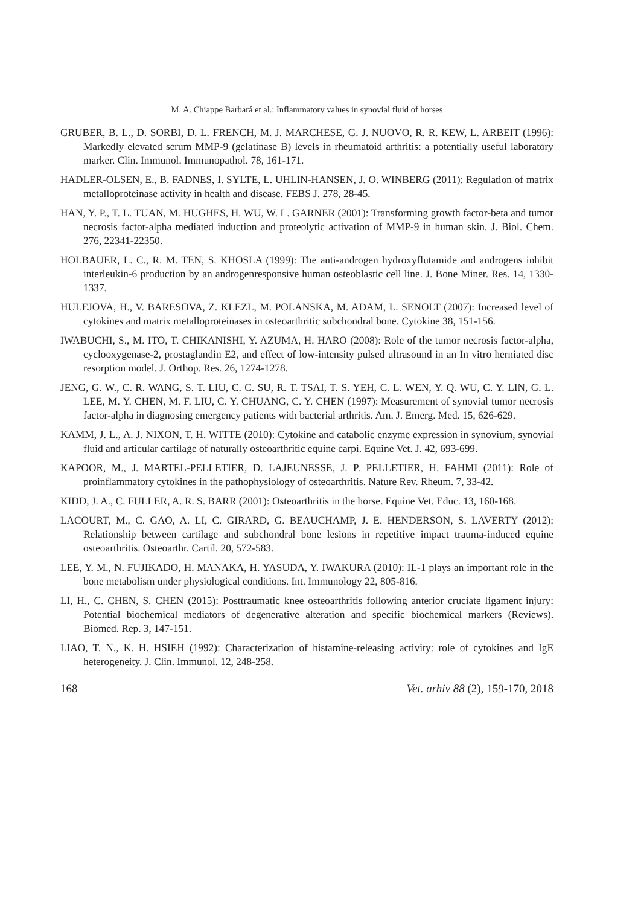M. A. Chiappe Barbará et al.: Inflammatory values in synovial fluid of horses
GRUBER, B. L., D. SORBI, D. L. FRENCH, M. J. MARCHESE, G. J. NUOVO, R. R. KEW, L. ARBEIT (1996): Markedly elevated serum MMP-9 (gelatinase B) levels in rheumatoid arthritis: a potentially useful laboratory marker. Clin. Immunol. Immunopathol. 78, 161-171.
HADLER-OLSEN, E., B. FADNES, I. SYLTE, L. UHLIN-HANSEN, J. O. WINBERG (2011): Regulation of matrix metalloproteinase activity in health and disease. FEBS J. 278, 28-45.
HAN, Y. P., T. L. TUAN, M. HUGHES, H. WU, W. L. GARNER (2001): Transforming growth factor-beta and tumor necrosis factor-alpha mediated induction and proteolytic activation of MMP-9 in human skin. J. Biol. Chem. 276, 22341-22350.
HOLBAUER, L. C., R. M. TEN, S. KHOSLA (1999): The anti-androgen hydroxyflutamide and androgens inhibit interleukin-6 production by an androgenresponsive human osteoblastic cell line. J. Bone Miner. Res. 14, 1330-1337.
HULEJOVA, H., V. BARESOVA, Z. KLEZL, M. POLANSKA, M. ADAM, L. SENOLT (2007): Increased level of cytokines and matrix metalloproteinases in osteoarthritic subchondral bone. Cytokine 38, 151-156.
IWABUCHI, S., M. ITO, T. CHIKANISHI, Y. AZUMA, H. HARO (2008): Role of the tumor necrosis factor-alpha, cyclooxygenase-2, prostaglandin E2, and effect of low-intensity pulsed ultrasound in an In vitro herniated disc resorption model. J. Orthop. Res. 26, 1274-1278.
JENG, G. W., C. R. WANG, S. T. LIU, C. C. SU, R. T. TSAI, T. S. YEH, C. L. WEN, Y. Q. WU, C. Y. LIN, G. L. LEE, M. Y. CHEN, M. F. LIU, C. Y. CHUANG, C. Y. CHEN (1997): Measurement of synovial tumor necrosis factor-alpha in diagnosing emergency patients with bacterial arthritis. Am. J. Emerg. Med. 15, 626-629.
KAMM, J. L., A. J. NIXON, T. H. WITTE (2010): Cytokine and catabolic enzyme expression in synovium, synovial fluid and articular cartilage of naturally osteoarthritic equine carpi. Equine Vet. J. 42, 693-699.
KAPOOR, M., J. MARTEL-PELLETIER, D. LAJEUNESSE, J. P. PELLETIER, H. FAHMI (2011): Role of proinflammatory cytokines in the pathophysiology of osteoarthritis. Nature Rev. Rheum. 7, 33-42.
KIDD, J. A., C. FULLER, A. R. S. BARR (2001): Osteoarthritis in the horse. Equine Vet. Educ. 13, 160-168.
LACOURT, M., C. GAO, A. LI, C. GIRARD, G. BEAUCHAMP, J. E. HENDERSON, S. LAVERTY (2012): Relationship between cartilage and subchondral bone lesions in repetitive impact trauma-induced equine osteoarthritis. Osteoarthr. Cartil. 20, 572-583.
LEE, Y. M., N. FUJIKADO, H. MANAKA, H. YASUDA, Y. IWAKURA (2010): IL-1 plays an important role in the bone metabolism under physiological conditions. Int. Immunology 22, 805-816.
LI, H., C. CHEN, S. CHEN (2015): Posttraumatic knee osteoarthritis following anterior cruciate ligament injury: Potential biochemical mediators of degenerative alteration and specific biochemical markers (Reviews). Biomed. Rep. 3, 147-151.
LIAO, T. N., K. H. HSIEH (1992): Characterization of histamine-releasing activity: role of cytokines and IgE heterogeneity. J. Clin. Immunol. 12, 248-258.
168 Vet. arhiv 88 (2), 159-170, 2018